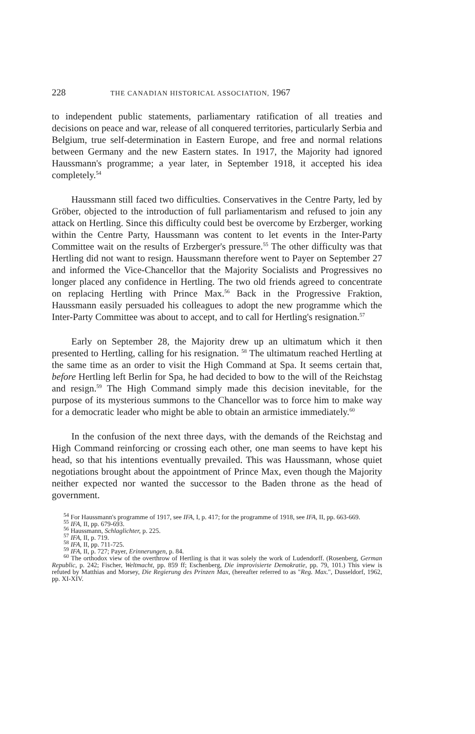228 THE CANADIAN HISTORICAL ASSOCIATION, 1967
to independent public statements, parliamentary ratification of all treaties and decisions on peace and war, release of all conquered territories, particularly Serbia and Belgium, true self-determination in Eastern Europe, and free and normal relations between Germany and the new Eastern states. In 1917, the Majority had ignored Haussmann's programme; a year later, in September 1918, it accepted his idea completely.<sup>54</sup>
Haussmann still faced two difficulties. Conservatives in the Centre Party, led by Gröber, objected to the introduction of full parliamentarism and refused to join any attack on Hertling. Since this difficulty could best be overcome by Erzberger, working within the Centre Party, Haussmann was content to let events in the Inter-Party Committee wait on the results of Erzberger's pressure.<sup>55</sup> The other difficulty was that Hertling did not want to resign. Haussmann therefore went to Payer on September 27 and informed the Vice-Chancellor that the Majority Socialists and Progressives no longer placed any confidence in Hertling. The two old friends agreed to concentrate on replacing Hertling with Prince Max.<sup>56</sup> Back in the Progressive Fraktion, Haussmann easily persuaded his colleagues to adopt the new programme which the Inter-Party Committee was about to accept, and to call for Hertling's resignation.<sup>57</sup>
Early on September 28, the Majority drew up an ultimatum which it then presented to Hertling, calling for his resignation. <sup>58</sup> The ultimatum reached Hertling at the same time as an order to visit the High Command at Spa. It seems certain that, before Hertling left Berlin for Spa, he had decided to bow to the will of the Reichstag and resign.<sup>59</sup> The High Command simply made this decision inevitable, for the purpose of its mysterious summons to the Chancellor was to force him to make way for a democratic leader who might be able to obtain an armistice immediately.<sup>60</sup>
In the confusion of the next three days, with the demands of the Reichstag and High Command reinforcing or crossing each other, one man seems to have kept his head, so that his intentions eventually prevailed. This was Haussmann, whose quiet negotiations brought about the appointment of Prince Max, even though the Majority neither expected nor wanted the successor to the Baden throne as the head of government.
<sup>54</sup> For Haussmann's programme of 1917, see IFA, I, p. 417; for the programme of 1918, see IFA, II, pp. 663-669.
<sup>55</sup> IFA, II, pp. 679-693.
<sup>56</sup> Haussmann, Schlaglichter, p. 225.
<sup>57</sup> IFA, II, p. 719.
<sup>58</sup> IFA, II, pp. 711-725.
<sup>59</sup> IFA, II, p. 727; Payer, Erinnerungen, p. 84.
<sup>60</sup> The orthodox view of the overthrow of Hertling is that it was solely the work of Ludendorff. (Rosenberg, German Republic, p. 242; Fischer, Weltmacht, pp. 859 ff; Eschenberg, Die improvisierte Demokratie, pp. 79, 101.) This view is refuted by Matthias and Morsey, Die Regierung des Prinzen Max, (hereafter referred to as "Reg. Max.", Dusseldorf, 1962, pp. XI-XIV.